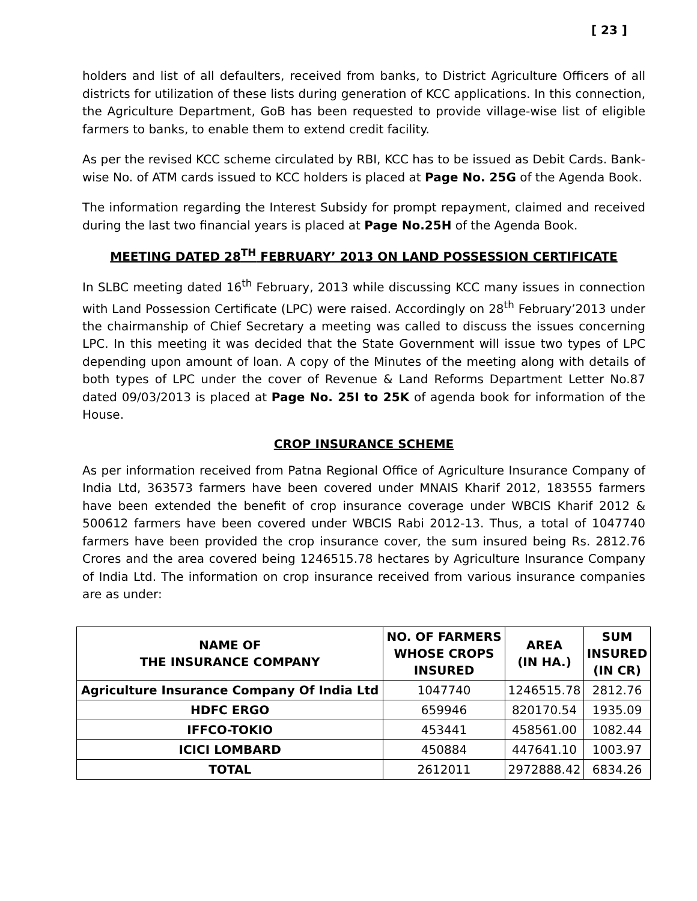[ 23 ]
holders and list of all defaulters, received from banks, to District Agriculture Officers of all districts for utilization of these lists during generation of KCC applications. In this connection, the Agriculture Department, GoB has been requested to provide village-wise list of eligible farmers to banks, to enable them to extend credit facility.
As per the revised KCC scheme circulated by RBI, KCC has to be issued as Debit Cards. Bank-wise No. of ATM cards issued to KCC holders is placed at Page No. 25G of the Agenda Book.
The information regarding the Interest Subsidy for prompt repayment, claimed and received during the last two financial years is placed at Page No.25H of the Agenda Book.
MEETING DATED 28<sup>TH</sup> FEBRUARY’ 2013 ON LAND POSSESSION CERTIFICATE
In SLBC meeting dated 16<sup>th</sup> February, 2013 while discussing KCC many issues in connection with Land Possession Certificate (LPC) were raised. Accordingly on 28<sup>th</sup> February’2013 under the chairmanship of Chief Secretary a meeting was called to discuss the issues concerning LPC. In this meeting it was decided that the State Government will issue two types of LPC depending upon amount of loan. A copy of the Minutes of the meeting along with details of both types of LPC under the cover of Revenue & Land Reforms Department Letter No.87 dated 09/03/2013 is placed at Page No. 25I to 25K of agenda book for information of the House.
CROP INSURANCE SCHEME
As per information received from Patna Regional Office of Agriculture Insurance Company of India Ltd, 363573 farmers have been covered under MNAIS Kharif 2012, 183555 farmers have been extended the benefit of crop insurance coverage under WBCIS Kharif 2012 & 500612 farmers have been covered under WBCIS Rabi 2012-13. Thus, a total of 1047740 farmers have been provided the crop insurance cover, the sum insured being Rs. 2812.76 Crores and the area covered being 1246515.78 hectares by Agriculture Insurance Company of India Ltd. The information on crop insurance received from various insurance companies are as under:
| NAME OF THE INSURANCE COMPANY | NO. OF FARMERS WHOSE CROPS INSURED | AREA (IN HA.) | SUM INSURED (IN CR) |
| --- | --- | --- | --- |
| Agriculture Insurance Company Of India Ltd | 1047740 | 1246515.78 | 2812.76 |
| HDFC ERGO | 659946 | 820170.54 | 1935.09 |
| IFFCO-TOKIO | 453441 | 458561.00 | 1082.44 |
| ICICI LOMBARD | 450884 | 447641.10 | 1003.97 |
| TOTAL | 2612011 | 2972888.42 | 6834.26 |